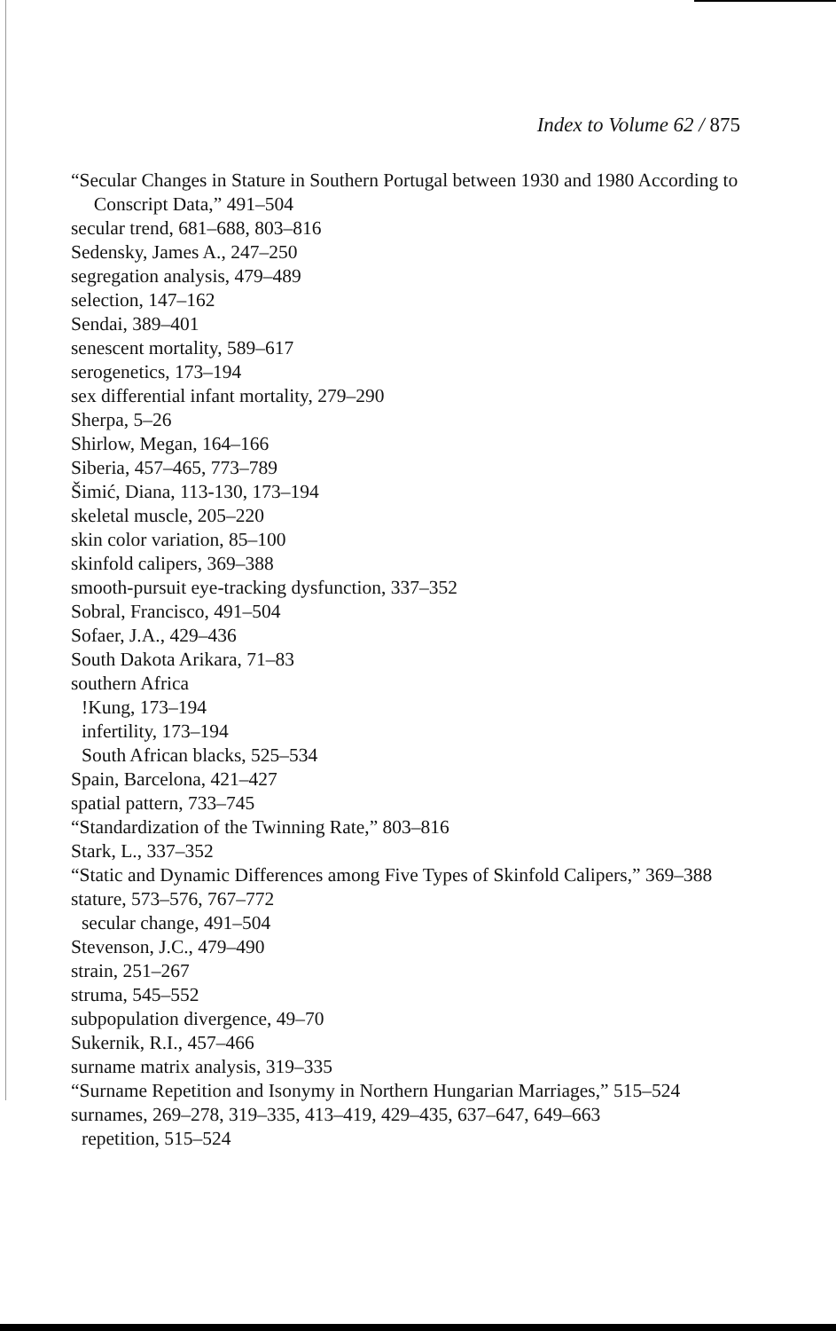Index to Volume 62 / 875
“Secular Changes in Stature in Southern Portugal between 1930 and 1980 According to Conscript Data,” 491–504
secular trend, 681–688, 803–816
Sedensky, James A., 247–250
segregation analysis, 479–489
selection, 147–162
Sendai, 389–401
senescent mortality, 589–617
serogenetics, 173–194
sex differential infant mortality, 279–290
Sherpa, 5–26
Shirlow, Megan, 164–166
Siberia, 457–465, 773–789
Šimić, Diana, 113-130, 173–194
skeletal muscle, 205–220
skin color variation, 85–100
skinfold calipers, 369–388
smooth-pursuit eye-tracking dysfunction, 337–352
Sobral, Francisco, 491–504
Sofaer, J.A., 429–436
South Dakota Arikara, 71–83
southern Africa
!Kung, 173–194
infertility, 173–194
South African blacks, 525–534
Spain, Barcelona, 421–427
spatial pattern, 733–745
“Standardization of the Twinning Rate,” 803–816
Stark, L., 337–352
“Static and Dynamic Differences among Five Types of Skinfold Calipers,” 369–388
stature, 573–576, 767–772
secular change, 491–504
Stevenson, J.C., 479–490
strain, 251–267
struma, 545–552
subpopulation divergence, 49–70
Sukernik, R.I., 457–466
surname matrix analysis, 319–335
“Surname Repetition and Isonymy in Northern Hungarian Marriages,” 515–524
surnames, 269–278, 319–335, 413–419, 429–435, 637–647, 649–663
repetition, 515–524